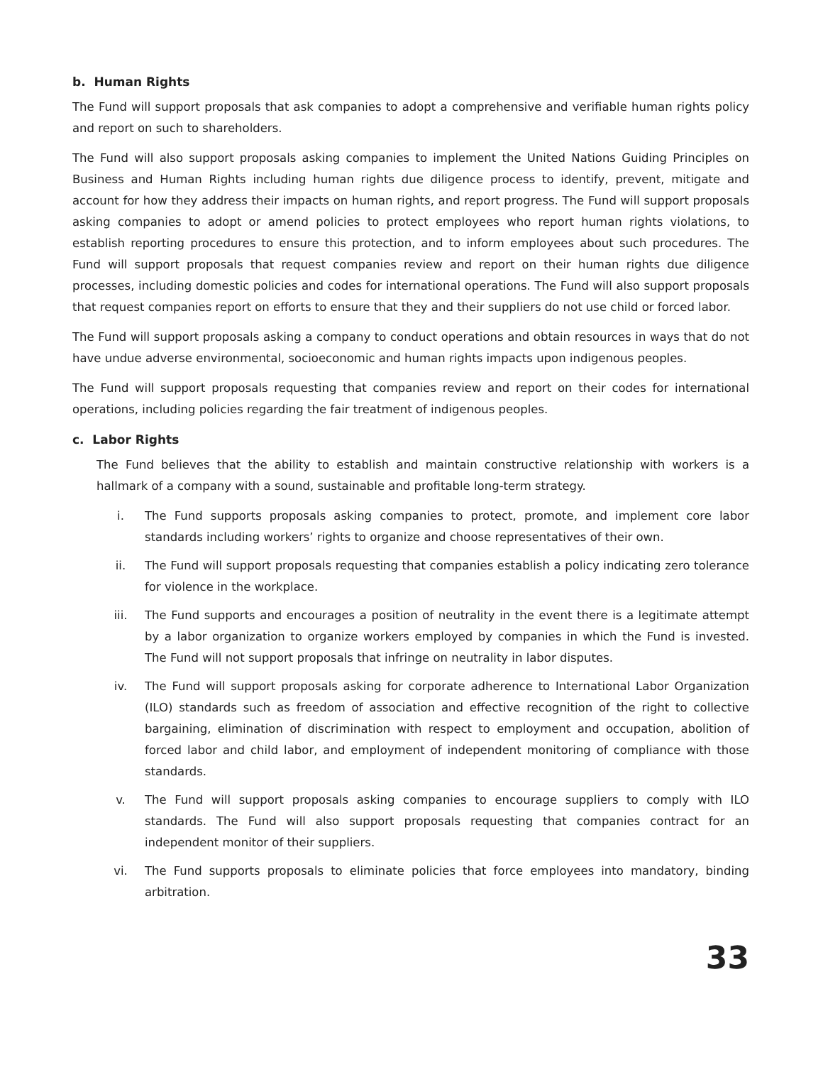b. Human Rights
The Fund will support proposals that ask companies to adopt a comprehensive and verifiable human rights policy and report on such to shareholders.
The Fund will also support proposals asking companies to implement the United Nations Guiding Principles on Business and Human Rights including human rights due diligence process to identify, prevent, mitigate and account for how they address their impacts on human rights, and report progress. The Fund will support proposals asking companies to adopt or amend policies to protect employees who report human rights violations, to establish reporting procedures to ensure this protection, and to inform employees about such procedures. The Fund will support proposals that request companies review and report on their human rights due diligence processes, including domestic policies and codes for international operations. The Fund will also support proposals that request companies report on efforts to ensure that they and their suppliers do not use child or forced labor.
The Fund will support proposals asking a company to conduct operations and obtain resources in ways that do not have undue adverse environmental, socioeconomic and human rights impacts upon indigenous peoples.
The Fund will support proposals requesting that companies review and report on their codes for international operations, including policies regarding the fair treatment of indigenous peoples.
c. Labor Rights
The Fund believes that the ability to establish and maintain constructive relationship with workers is a hallmark of a company with a sound, sustainable and profitable long-term strategy.
i. The Fund supports proposals asking companies to protect, promote, and implement core labor standards including workers’ rights to organize and choose representatives of their own.
ii. The Fund will support proposals requesting that companies establish a policy indicating zero tolerance for violence in the workplace.
iii. The Fund supports and encourages a position of neutrality in the event there is a legitimate attempt by a labor organization to organize workers employed by companies in which the Fund is invested. The Fund will not support proposals that infringe on neutrality in labor disputes.
iv. The Fund will support proposals asking for corporate adherence to International Labor Organization (ILO) standards such as freedom of association and effective recognition of the right to collective bargaining, elimination of discrimination with respect to employment and occupation, abolition of forced labor and child labor, and employment of independent monitoring of compliance with those standards.
v. The Fund will support proposals asking companies to encourage suppliers to comply with ILO standards. The Fund will also support proposals requesting that companies contract for an independent monitor of their suppliers.
vi. The Fund supports proposals to eliminate policies that force employees into mandatory, binding arbitration.
33